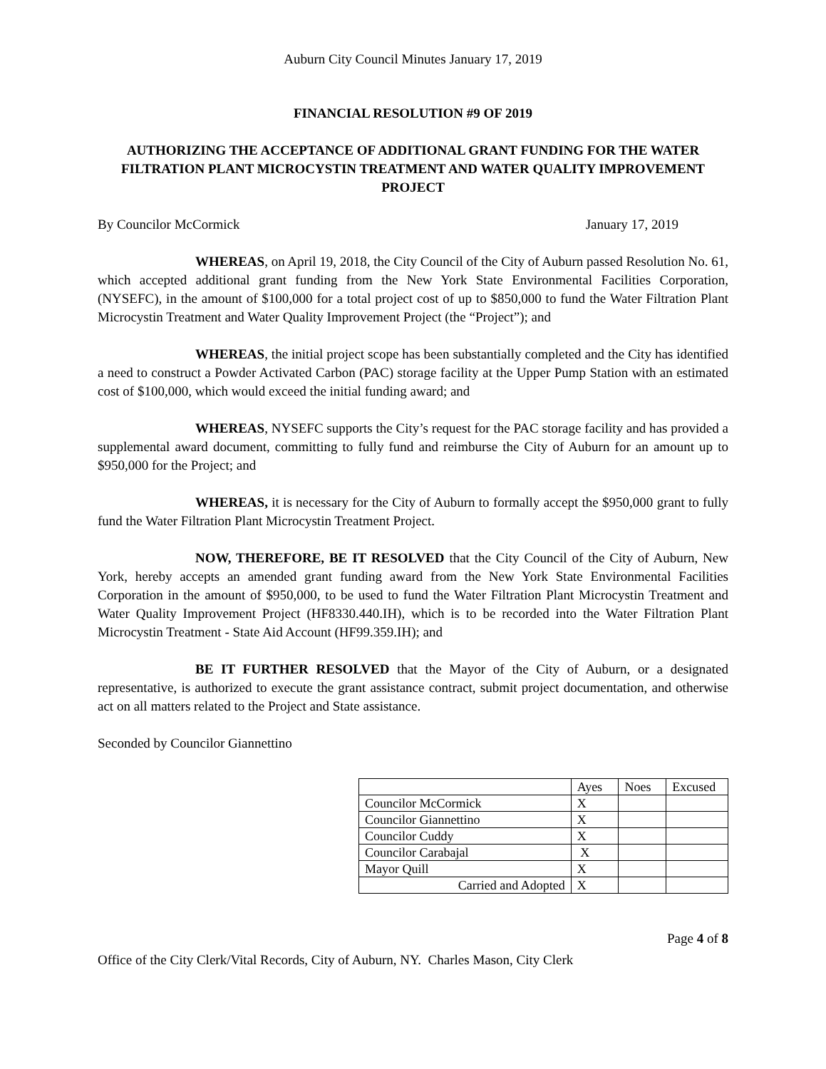Auburn City Council Minutes January 17, 2019
FINANCIAL RESOLUTION #9 OF 2019
AUTHORIZING THE ACCEPTANCE OF ADDITIONAL GRANT FUNDING FOR THE WATER FILTRATION PLANT MICROCYSTIN TREATMENT AND WATER QUALITY IMPROVEMENT PROJECT
By Councilor McCormick January 17, 2019
WHEREAS, on April 19, 2018, the City Council of the City of Auburn passed Resolution No. 61, which accepted additional grant funding from the New York State Environmental Facilities Corporation, (NYSEFC), in the amount of $100,000 for a total project cost of up to $850,000 to fund the Water Filtration Plant Microcystin Treatment and Water Quality Improvement Project (the “Project”); and
WHEREAS, the initial project scope has been substantially completed and the City has identified a need to construct a Powder Activated Carbon (PAC) storage facility at the Upper Pump Station with an estimated cost of $100,000, which would exceed the initial funding award; and
WHEREAS, NYSEFC supports the City’s request for the PAC storage facility and has provided a supplemental award document, committing to fully fund and reimburse the City of Auburn for an amount up to $950,000 for the Project; and
WHEREAS, it is necessary for the City of Auburn to formally accept the $950,000 grant to fully fund the Water Filtration Plant Microcystin Treatment Project.
NOW, THEREFORE, BE IT RESOLVED that the City Council of the City of Auburn, New York, hereby accepts an amended grant funding award from the New York State Environmental Facilities Corporation in the amount of $950,000, to be used to fund the Water Filtration Plant Microcystin Treatment and Water Quality Improvement Project (HF8330.440.IH), which is to be recorded into the Water Filtration Plant Microcystin Treatment - State Aid Account (HF99.359.IH); and
BE IT FURTHER RESOLVED that the Mayor of the City of Auburn, or a designated representative, is authorized to execute the grant assistance contract, submit project documentation, and otherwise act on all matters related to the Project and State assistance.
Seconded by Councilor Giannettino
| | Ayes | Noes | Excused |
| Councilor McCormick | X | | |
| Councilor Giannettino | X | | |
| Councilor Cuddy | X | | |
| Councilor Carabajal | X | | |
| Mayor Quill | X | | |
| Carried and Adopted | X | | |
Page 4 of 8
Office of the City Clerk/Vital Records, City of Auburn, NY. Charles Mason, City Clerk